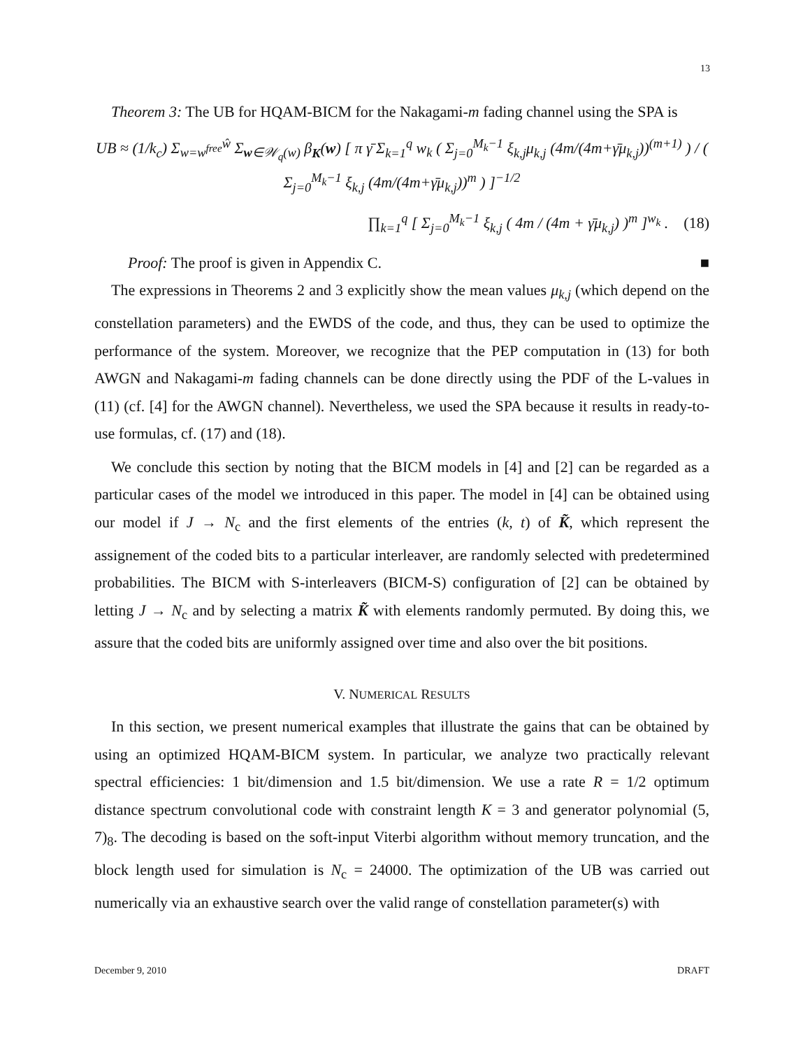13
Theorem 3: The UB for HQAM-BICM for the Nakagami-m fading channel using the SPA is
UB ≈ (1/k<sub>c</sub>) Σ<sub>w=w<sup>free</sup></sub><sup>ŵ</sup> Σ<sub>w∈𝒲<sub>q</sub>(w)</sub> β<sub>K</sub>(w) [ π γ̄ Σ<sub>k=1</sub><sup>q</sup> w<sub>k</sub> ( Σ<sub>j=0</sub><sup>M<sub>k</sub>−1</sup> ξ<sub>k,j</sub>μ<sub>k,j</sub> (4m/(4m+γ̄μ<sub>k,j</sub>))<sup>(m+1)</sup> ) / ( Σ<sub>j=0</sub><sup>M<sub>k</sub>−1</sup> ξ<sub>k,j</sub> (4m/(4m+γ̄μ<sub>k,j</sub>))<sup>m</sup> ) ]<sup>−1/2</sup>
∏<sub>k=1</sub><sup>q</sup> [ Σ<sub>j=0</sub><sup>M<sub>k</sub>−1</sup> ξ<sub>k,j</sub> ( 4m / (4m + γ̄μ<sub>k,j</sub>) )<sup>m</sup> ]<sup>w<sub>k</sub></sup> . (18)
Proof: The proof is given in Appendix C. ■
The expressions in Theorems 2 and 3 explicitly show the mean values μ<sub>k,j</sub> (which depend on the constellation parameters) and the EWDS of the code, and thus, they can be used to optimize the performance of the system. Moreover, we recognize that the PEP computation in (13) for both AWGN and Nakagami-m fading channels can be done directly using the PDF of the L-values in (11) (cf. [4] for the AWGN channel). Nevertheless, we used the SPA because it results in ready-to-use formulas, cf. (17) and (18).
We conclude this section by noting that the BICM models in [4] and [2] can be regarded as a particular cases of the model we introduced in this paper. The model in [4] can be obtained using our model if J → N<sub>c</sub> and the first elements of the entries (k, t) of K̃, which represent the assignement of the coded bits to a particular interleaver, are randomly selected with predetermined probabilities. The BICM with S-interleavers (BICM-S) configuration of [2] can be obtained by letting J → N<sub>c</sub> and by selecting a matrix K̃ with elements randomly permuted. By doing this, we assure that the coded bits are uniformly assigned over time and also over the bit positions.
V. NUMERICAL RESULTS
In this section, we present numerical examples that illustrate the gains that can be obtained by using an optimized HQAM-BICM system. In particular, we analyze two practically relevant spectral efficiencies: 1 bit/dimension and 1.5 bit/dimension. We use a rate R = 1/2 optimum distance spectrum convolutional code with constraint length K = 3 and generator polynomial (5, 7)<sub>8</sub>. The decoding is based on the soft-input Viterbi algorithm without memory truncation, and the block length used for simulation is N<sub>c</sub> = 24000. The optimization of the UB was carried out numerically via an exhaustive search over the valid range of constellation parameter(s) with
December 9, 2010 DRAFT